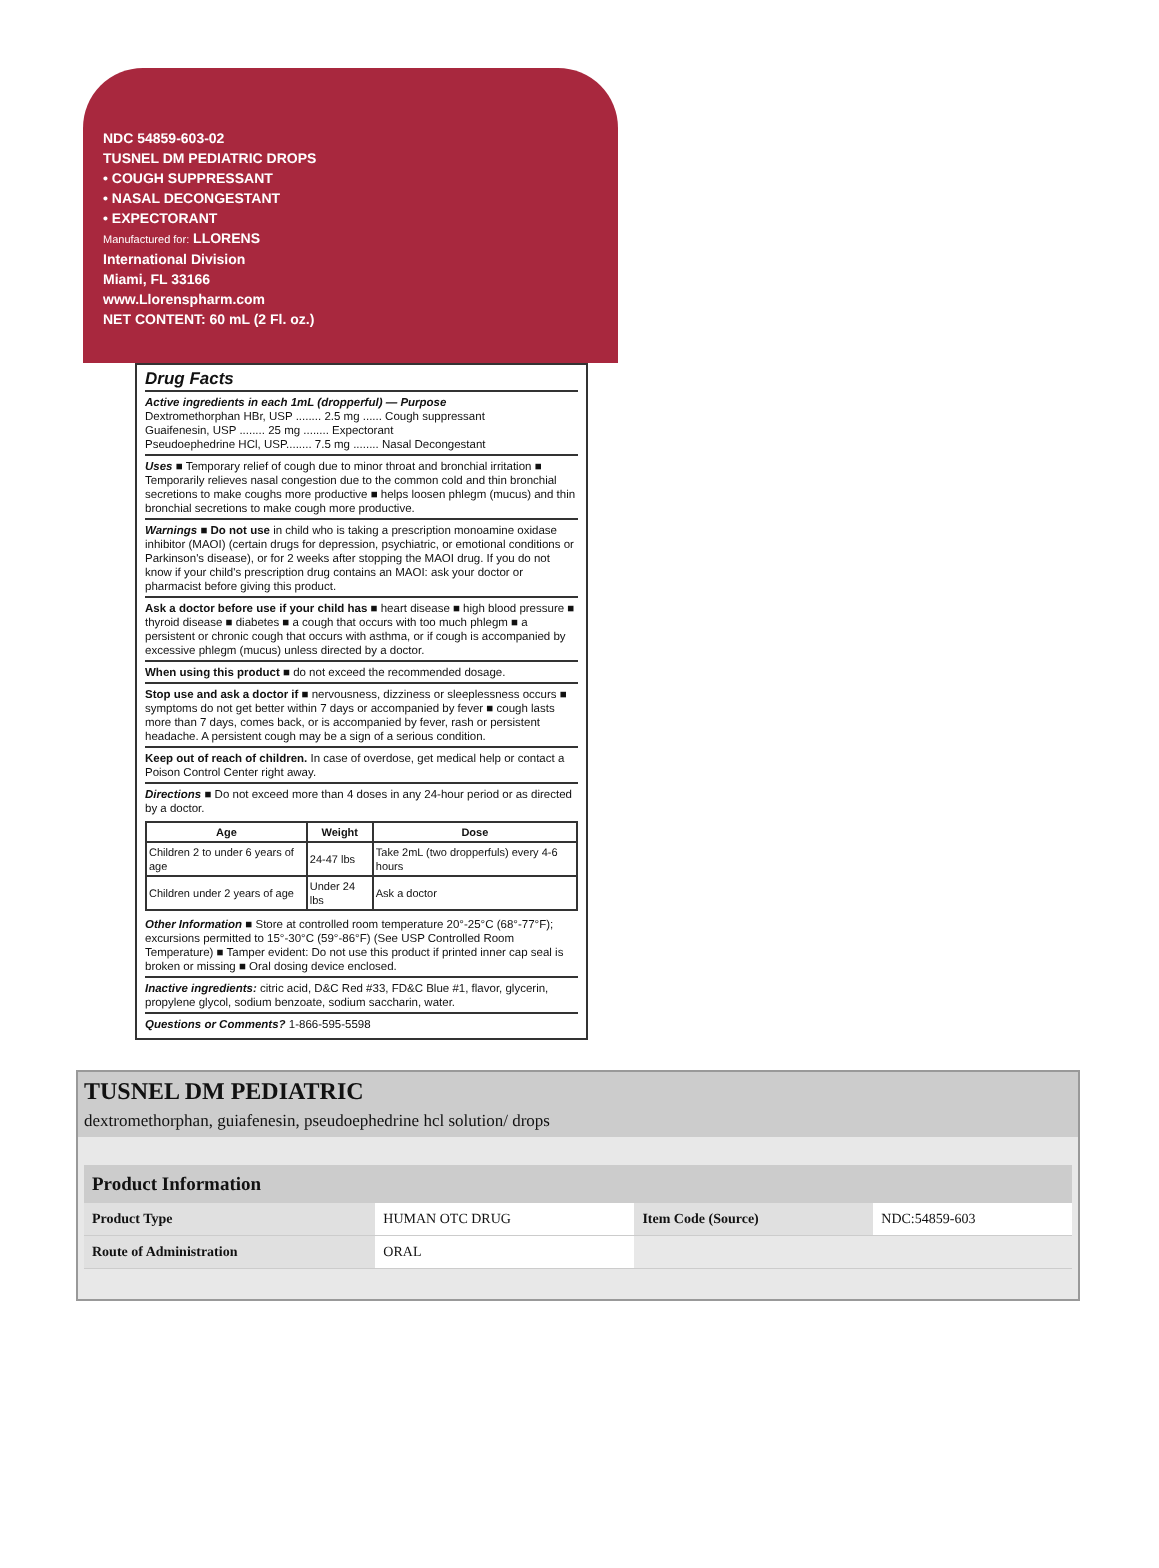NDC 54859-603-02
TUSNEL DM PEDIATRIC DROPS
• COUGH SUPPRESSANT
• NASAL DECONGESTANT
• EXPECTORANT
Manufactured for: LLORENS
International Division
Miami, FL 33166
www.Llorenspharm.com
NET CONTENT: 60 mL (2 Fl. oz.)
Drug Facts
Active ingredients in each 1mL (dropperful) — Purpose
Dextromethorphan HBr, USP ........ 2.5 mg ...... Cough suppressant
Guaifenesin, USP ........ 25 mg ........ Expectorant
Pseudoephedrine HCl, USP........ 7.5 mg ........ Nasal Decongestant
Uses ■ Temporary relief of cough due to minor throat and bronchial irritation ■ Temporarily relieves nasal congestion due to the common cold and thin bronchial secretions to make coughs more productive ■ helps loosen phlegm (mucus) and thin bronchial secretions to make cough more productive.
Warnings ■ Do not use in child who is taking a prescription monoamine oxidase inhibitor (MAOI) (certain drugs for depression, psychiatric, or emotional conditions or Parkinson's disease), or for 2 weeks after stopping the MAOI drug. If you do not know if your child's prescription drug contains an MAOI: ask your doctor or pharmacist before giving this product.
Ask a doctor before use if your child has ■ heart disease ■ high blood pressure ■ thyroid disease ■ diabetes ■ a cough that occurs with too much phlegm ■ a persistent or chronic cough that occurs with asthma, or if cough is accompanied by excessive phlegm (mucus) unless directed by a doctor.
When using this product ■ do not exceed the recommended dosage.
Stop use and ask a doctor if ■ nervousness, dizziness or sleeplessness occurs ■ symptoms do not get better within 7 days or accompanied by fever ■ cough lasts more than 7 days, comes back, or is accompanied by fever, rash or persistent headache. A persistent cough may be a sign of a serious condition.
Keep out of reach of children. In case of overdose, get medical help or contact a Poison Control Center right away.
Directions ■ Do not exceed more than 4 doses in any 24-hour period or as directed by a doctor.
| Age | Weight | Dose |
| --- | --- | --- |
| Children 2 to under 6 years of age | 24-47 lbs | Take 2mL (two dropperfuls) every 4-6 hours |
| Children under 2 years of age | Under 24 lbs | Ask a doctor |
Other Information ■ Store at controlled room temperature 20°-25°C (68°-77°F); excursions permitted to 15°-30°C (59°-86°F) (See USP Controlled Room Temperature) ■ Tamper evident: Do not use this product if printed inner cap seal is broken or missing ■ Oral dosing device enclosed.
Inactive ingredients: citric acid, D&C Red #33, FD&C Blue #1, flavor, glycerin, propylene glycol, sodium benzoate, sodium saccharin, water.
Questions or Comments? 1-866-595-5598
TUSNEL DM PEDIATRIC
dextromethorphan, guiafenesin, pseudoephedrine hcl solution/ drops
| Product Information | | | |
| --- | --- | --- | --- |
| Product Type | HUMAN OTC DRUG | Item Code (Source) | NDC:54859-603 |
| Route of Administration | ORAL | | |